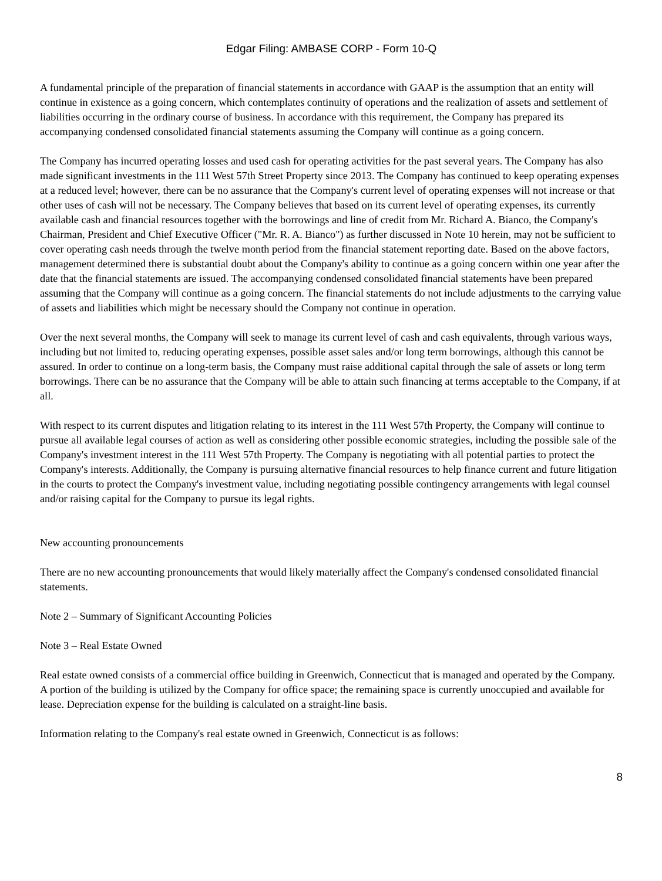Edgar Filing: AMBASE CORP - Form 10-Q
A fundamental principle of the preparation of financial statements in accordance with GAAP is the assumption that an entity will continue in existence as a going concern, which contemplates continuity of operations and the realization of assets and settlement of liabilities occurring in the ordinary course of business. In accordance with this requirement, the Company has prepared its accompanying condensed consolidated financial statements assuming the Company will continue as a going concern.
The Company has incurred operating losses and used cash for operating activities for the past several years. The Company has also made significant investments in the 111 West 57th Street Property since 2013. The Company has continued to keep operating expenses at a reduced level; however, there can be no assurance that the Company's current level of operating expenses will not increase or that other uses of cash will not be necessary. The Company believes that based on its current level of operating expenses, its currently available cash and financial resources together with the borrowings and line of credit from Mr. Richard A. Bianco, the Company's Chairman, President and Chief Executive Officer ("Mr. R. A. Bianco") as further discussed in Note 10 herein, may not be sufficient to cover operating cash needs through the twelve month period from the financial statement reporting date. Based on the above factors, management determined there is substantial doubt about the Company's ability to continue as a going concern within one year after the date that the financial statements are issued. The accompanying condensed consolidated financial statements have been prepared assuming that the Company will continue as a going concern. The financial statements do not include adjustments to the carrying value of assets and liabilities which might be necessary should the Company not continue in operation.
Over the next several months, the Company will seek to manage its current level of cash and cash equivalents, through various ways, including but not limited to, reducing operating expenses, possible asset sales and/or long term borrowings, although this cannot be assured. In order to continue on a long-term basis, the Company must raise additional capital through the sale of assets or long term borrowings. There can be no assurance that the Company will be able to attain such financing at terms acceptable to the Company, if at all.
With respect to its current disputes and litigation relating to its interest in the 111 West 57th Property, the Company will continue to pursue all available legal courses of action as well as considering other possible economic strategies, including the possible sale of the Company's investment interest in the 111 West 57th Property. The Company is negotiating with all potential parties to protect the Company's interests. Additionally, the Company is pursuing alternative financial resources to help finance current and future litigation in the courts to protect the Company's investment value, including negotiating possible contingency arrangements with legal counsel and/or raising capital for the Company to pursue its legal rights.
New accounting pronouncements
There are no new accounting pronouncements that would likely materially affect the Company's condensed consolidated financial statements.
Note 2 – Summary of Significant Accounting Policies
Note 3 – Real Estate Owned
Real estate owned consists of a commercial office building in Greenwich, Connecticut that is managed and operated by the Company. A portion of the building is utilized by the Company for office space; the remaining space is currently unoccupied and available for lease. Depreciation expense for the building is calculated on a straight-line basis.
Information relating to the Company's real estate owned in Greenwich, Connecticut is as follows:
8